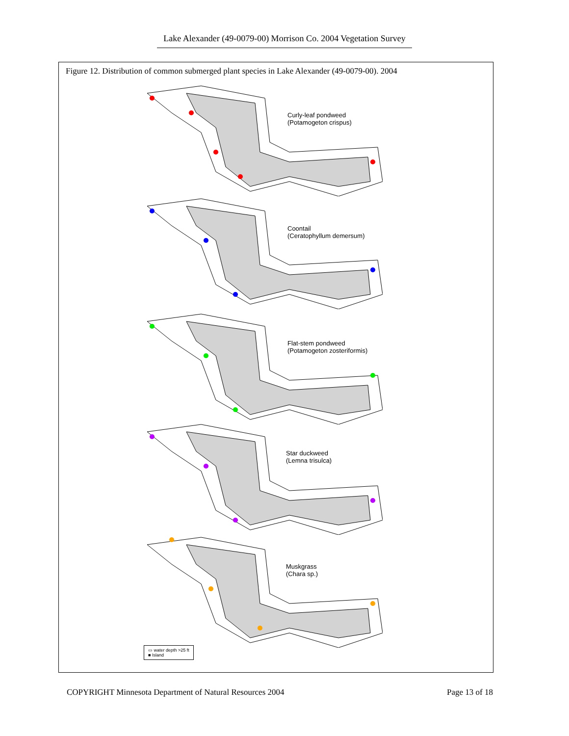Lake Alexander (49-0079-00) Morrison Co. 2004 Vegetation Survey
Figure 12. Distribution of common submerged plant species in Lake Alexander (49-0079-00). 2004
Curly-leaf pondweed
(Potamogeton crispus)
Coontail
(Ceratophyllum demersum)
Flat-stem pondweed
(Potamogeton zosteriformis)
Star duckweed
(Lemna trisulca)
Muskgrass
(Chara sp.)
▭ water depth >25 ft
■ Island
COPYRIGHT Minnesota Department of Natural Resources 2004 Page 13 of 18